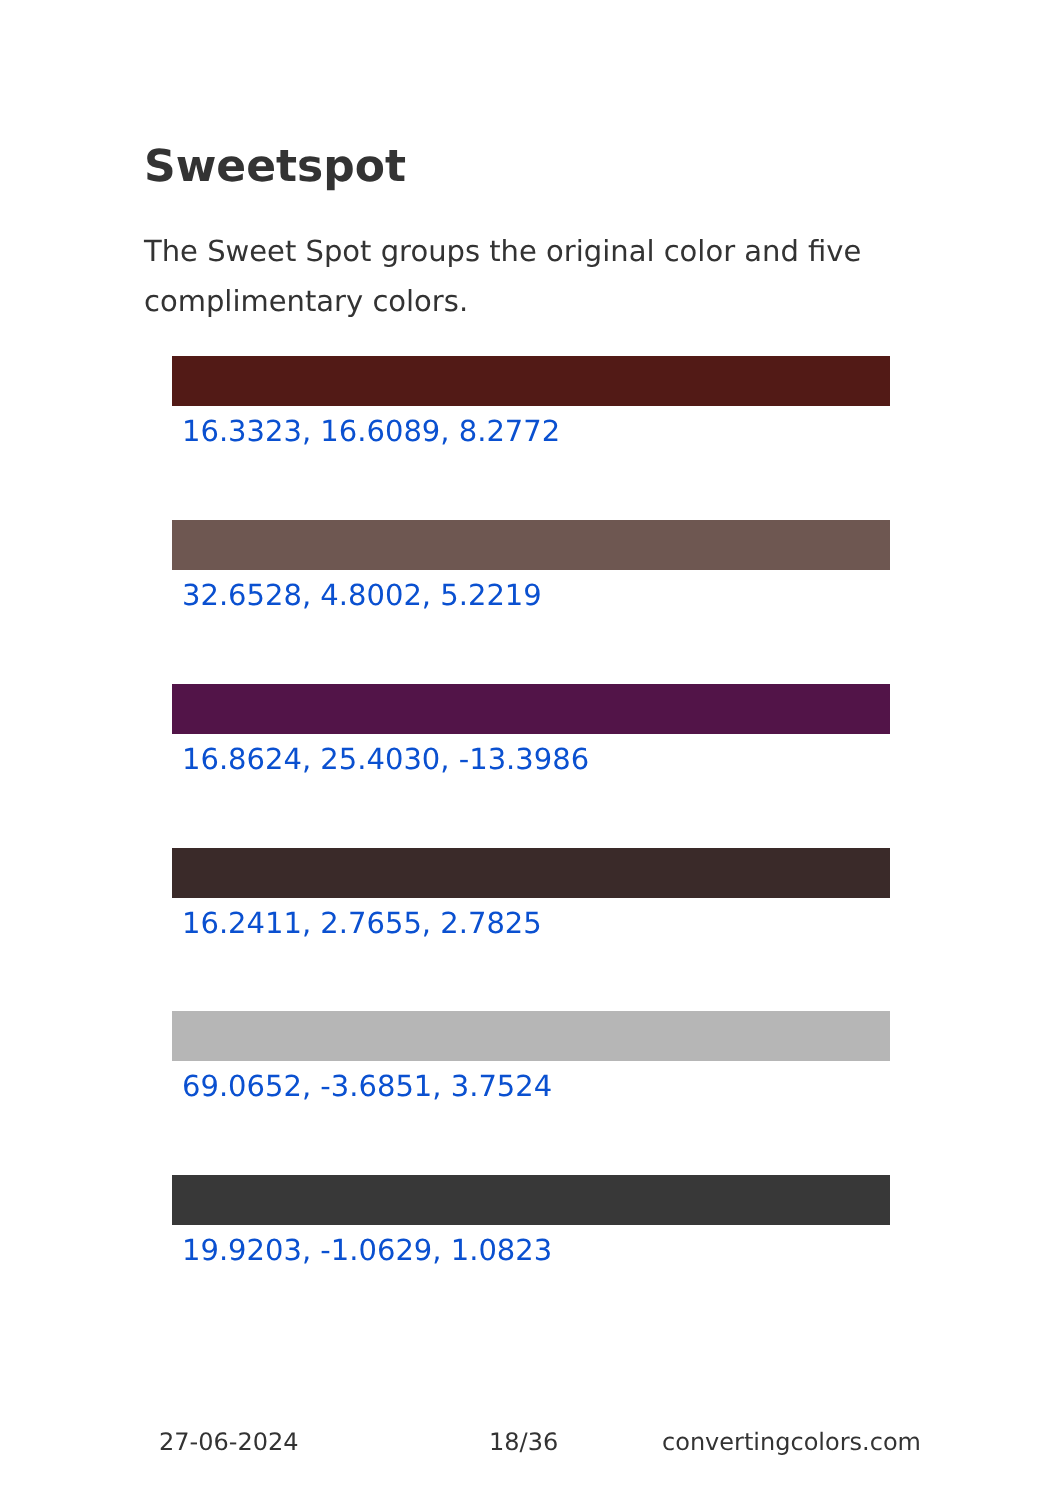Sweetspot
The Sweet Spot groups the original color and five complimentary colors.
16.3323, 16.6089, 8.2772
32.6528, 4.8002, 5.2219
16.8624, 25.4030, -13.3986
16.2411, 2.7655, 2.7825
69.0652, -3.6851, 3.7524
19.9203, -1.0629, 1.0823
27-06-2024 18/36 convertingcolors.com